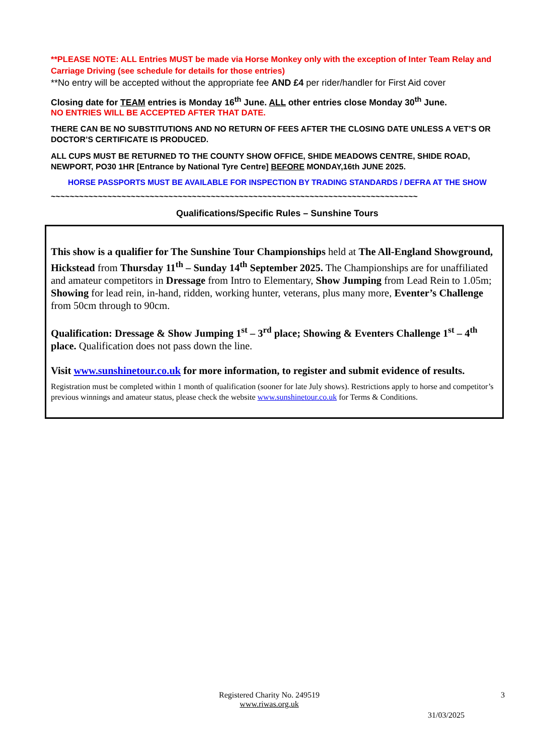**PLEASE NOTE: ALL Entries MUST be made via Horse Monkey only with the exception of Inter Team Relay and Carriage Driving (see schedule for details for those entries)
**No entry will be accepted without the appropriate fee AND £4 per rider/handler for First Aid cover
Closing date for TEAM entries is Monday 16<sup>th</sup> June. ALL other entries close Monday 30<sup>th</sup> June.
NO ENTRIES WILL BE ACCEPTED AFTER THAT DATE.
THERE CAN BE NO SUBSTITUTIONS AND NO RETURN OF FEES AFTER THE CLOSING DATE UNLESS A VET’S OR DOCTOR’S CERTIFICATE IS PRODUCED.
ALL CUPS MUST BE RETURNED TO THE COUNTY SHOW OFFICE, SHIDE MEADOWS CENTRE, SHIDE ROAD, NEWPORT, PO30 1HR [Entrance by National Tyre Centre] BEFORE MONDAY,16th JUNE 2025.
HORSE PASSPORTS MUST BE AVAILABLE FOR INSPECTION BY TRADING STANDARDS / DEFRA AT THE SHOW
~~~~~~~~~~~~~~~~~~~~~~~~~~~~~~~~~~~~~~~~~~~~~~~~~~~~~~~~~~~~~~~~~~~~~~~~~~~~~~
Qualifications/Specific Rules – Sunshine Tours
This show is a qualifier for The Sunshine Tour Championships held at The All-England Showground, Hickstead from Thursday 11<sup>th</sup> – Sunday 14<sup>th</sup> September 2025. The Championships are for unaffiliated and amateur competitors in Dressage from Intro to Elementary, Show Jumping from Lead Rein to 1.05m; Showing for lead rein, in-hand, ridden, working hunter, veterans, plus many more, Eventer’s Challenge from 50cm through to 90cm.
Qualification: Dressage & Show Jumping 1<sup>st</sup> – 3<sup>rd</sup> place; Showing & Eventers Challenge 1<sup>st</sup> – 4<sup>th</sup> place. Qualification does not pass down the line.
Visit www.sunshinetour.co.uk for more information, to register and submit evidence of results.
Registration must be completed within 1 month of qualification (sooner for late July shows). Restrictions apply to horse and competitor’s previous winnings and amateur status, please check the website www.sunshinetour.co.uk for Terms & Conditions.
Registered Charity No. 249519
www.riwas.org.uk
3
31/03/2025